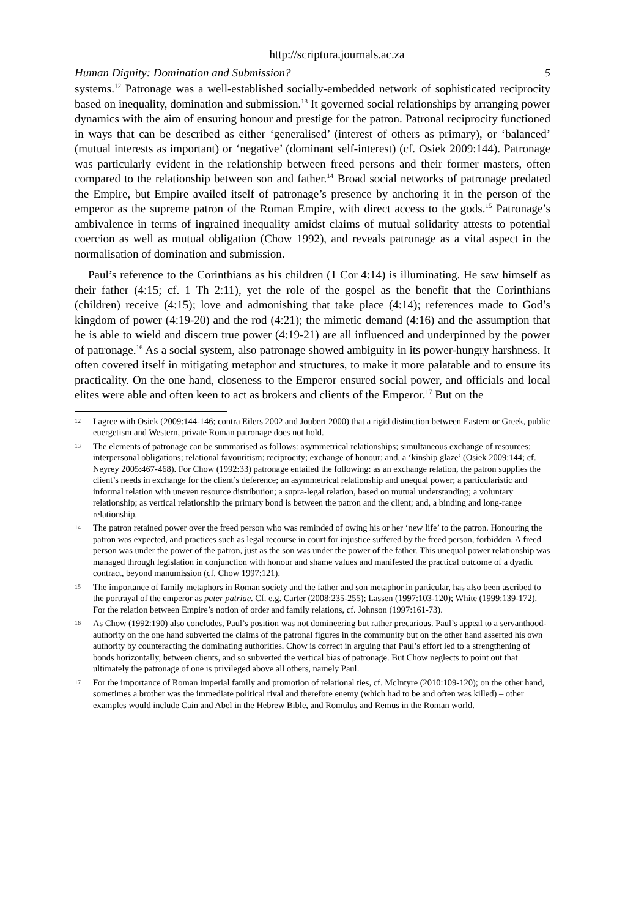http://scriptura.journals.ac.za
Human Dignity: Domination and Submission? 5
systems.<sup>12</sup> Patronage was a well-established socially-embedded network of sophisticated reciprocity based on inequality, domination and submission.<sup>13</sup> It governed social relationships by arranging power dynamics with the aim of ensuring honour and prestige for the patron. Patronal reciprocity functioned in ways that can be described as either ‘generalised’ (interest of others as primary), or ‘balanced’ (mutual interests as important) or ‘negative’ (dominant self-interest) (cf. Osiek 2009:144). Patronage was particularly evident in the relationship between freed persons and their former masters, often compared to the relationship between son and father.<sup>14</sup> Broad social networks of patronage predated the Empire, but Empire availed itself of patronage’s presence by anchoring it in the person of the emperor as the supreme patron of the Roman Empire, with direct access to the gods.<sup>15</sup> Patronage’s ambivalence in terms of ingrained inequality amidst claims of mutual solidarity attests to potential coercion as well as mutual obligation (Chow 1992), and reveals patronage as a vital aspect in the normalisation of domination and submission.
Paul’s reference to the Corinthians as his children (1 Cor 4:14) is illuminating. He saw himself as their father (4:15; cf. 1 Th 2:11), yet the role of the gospel as the benefit that the Corinthians (children) receive (4:15); love and admonishing that take place (4:14); references made to God’s kingdom of power (4:19-20) and the rod (4:21); the mimetic demand (4:16) and the assumption that he is able to wield and discern true power (4:19-21) are all influenced and underpinned by the power of patronage.<sup>16</sup> As a social system, also patronage showed ambiguity in its power-hungry harshness. It often covered itself in mitigating metaphor and structures, to make it more palatable and to ensure its practicality. On the one hand, closeness to the Emperor ensured social power, and officials and local elites were able and often keen to act as brokers and clients of the Emperor.<sup>17</sup> But on the
12 I agree with Osiek (2009:144-146; contra Eilers 2002 and Joubert 2000) that a rigid distinction between Eastern or Greek, public euergetism and Western, private Roman patronage does not hold.
13 The elements of patronage can be summarised as follows: asymmetrical relationships; simultaneous exchange of resources; interpersonal obligations; relational favouritism; reciprocity; exchange of honour; and, a ‘kinship glaze’ (Osiek 2009:144; cf. Neyrey 2005:467-468). For Chow (1992:33) patronage entailed the following: as an exchange relation, the patron supplies the client’s needs in exchange for the client’s deference; an asymmetrical relationship and unequal power; a particularistic and informal relation with uneven resource distribution; a supra-legal relation, based on mutual understanding; a voluntary relationship; as vertical relationship the primary bond is between the patron and the client; and, a binding and long-range relationship.
14 The patron retained power over the freed person who was reminded of owing his or her ‘new life’ to the patron. Honouring the patron was expected, and practices such as legal recourse in court for injustice suffered by the freed person, forbidden. A freed person was under the power of the patron, just as the son was under the power of the father. This unequal power relationship was managed through legislation in conjunction with honour and shame values and manifested the practical outcome of a dyadic contract, beyond manumission (cf. Chow 1997:121).
15 The importance of family metaphors in Roman society and the father and son metaphor in particular, has also been ascribed to the portrayal of the emperor as pater patriae. Cf. e.g. Carter (2008:235-255); Lassen (1997:103-120); White (1999:139-172). For the relation between Empire’s notion of order and family relations, cf. Johnson (1997:161-73).
16 As Chow (1992:190) also concludes, Paul’s position was not domineering but rather precarious. Paul’s appeal to a servanthood-authority on the one hand subverted the claims of the patronal figures in the community but on the other hand asserted his own authority by counteracting the dominating authorities. Chow is correct in arguing that Paul’s effort led to a strengthening of bonds horizontally, between clients, and so subverted the vertical bias of patronage. But Chow neglects to point out that ultimately the patronage of one is privileged above all others, namely Paul.
17 For the importance of Roman imperial family and promotion of relational ties, cf. McIntyre (2010:109-120); on the other hand, sometimes a brother was the immediate political rival and therefore enemy (which had to be and often was killed) – other examples would include Cain and Abel in the Hebrew Bible, and Romulus and Remus in the Roman world.